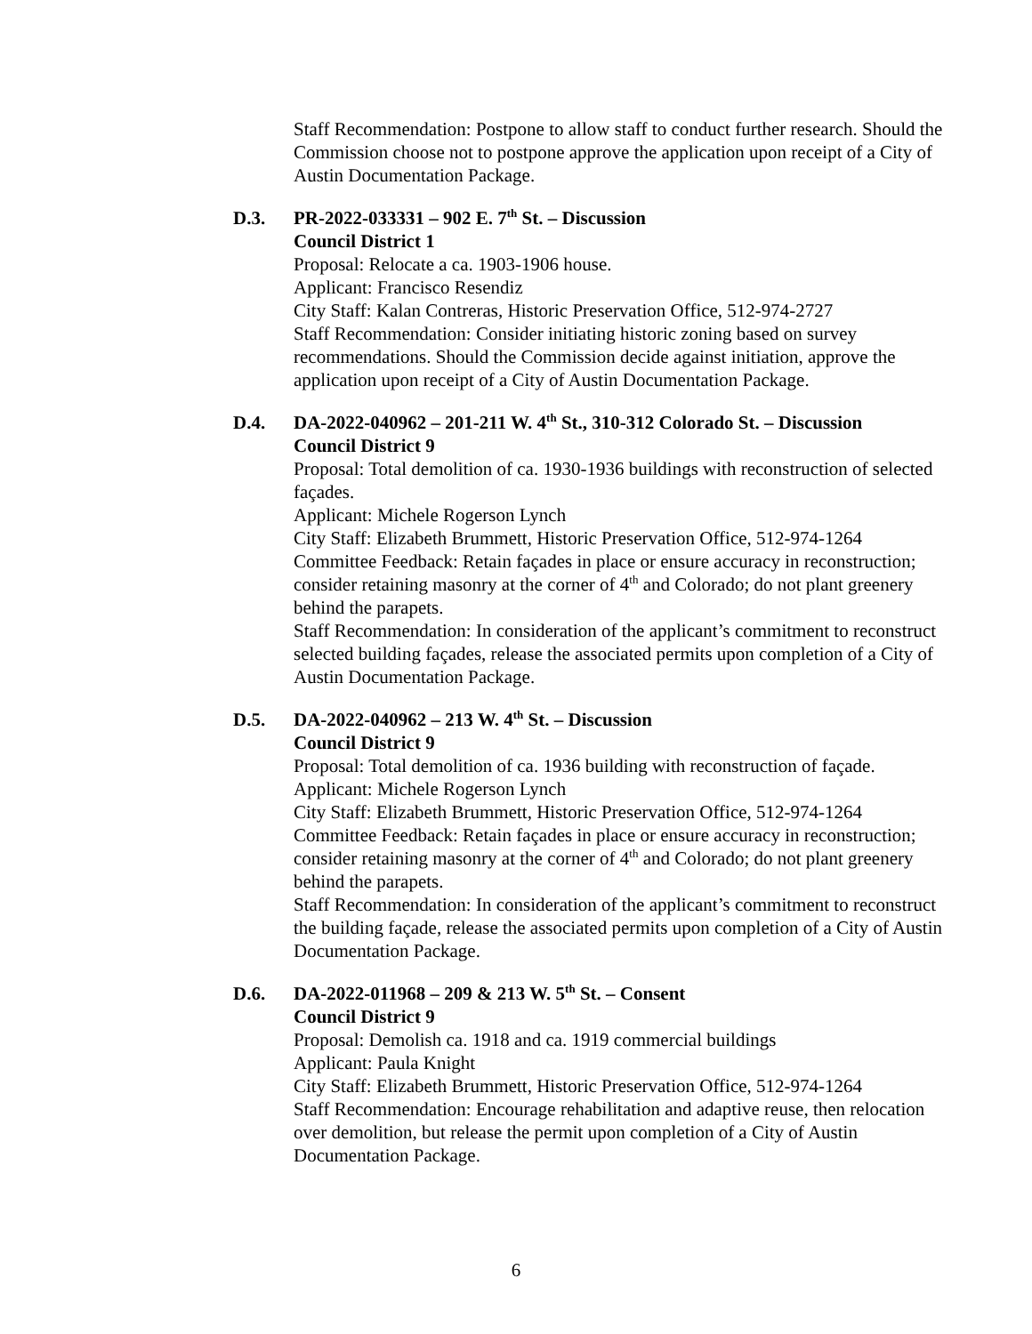Staff Recommendation: Postpone to allow staff to conduct further research. Should the Commission choose not to postpone approve the application upon receipt of a City of Austin Documentation Package.
D.3. PR-2022-033331 – 902 E. 7<sup>th</sup> St. – Discussion
Council District 1
Proposal: Relocate a ca. 1903-1906 house.
Applicant: Francisco Resendiz
City Staff: Kalan Contreras, Historic Preservation Office, 512-974-2727
Staff Recommendation: Consider initiating historic zoning based on survey recommendations. Should the Commission decide against initiation, approve the application upon receipt of a City of Austin Documentation Package.
D.4. DA-2022-040962 – 201-211 W. 4<sup>th</sup> St., 310-312 Colorado St. – Discussion
Council District 9
Proposal: Total demolition of ca. 1930-1936 buildings with reconstruction of selected façades.
Applicant: Michele Rogerson Lynch
City Staff: Elizabeth Brummett, Historic Preservation Office, 512-974-1264
Committee Feedback: Retain façades in place or ensure accuracy in reconstruction; consider retaining masonry at the corner of 4<sup>th</sup> and Colorado; do not plant greenery behind the parapets.
Staff Recommendation: In consideration of the applicant’s commitment to reconstruct selected building façades, release the associated permits upon completion of a City of Austin Documentation Package.
D.5. DA-2022-040962 – 213 W. 4<sup>th</sup> St. – Discussion
Council District 9
Proposal: Total demolition of ca. 1936 building with reconstruction of façade.
Applicant: Michele Rogerson Lynch
City Staff: Elizabeth Brummett, Historic Preservation Office, 512-974-1264
Committee Feedback: Retain façades in place or ensure accuracy in reconstruction; consider retaining masonry at the corner of 4<sup>th</sup> and Colorado; do not plant greenery behind the parapets.
Staff Recommendation: In consideration of the applicant’s commitment to reconstruct the building façade, release the associated permits upon completion of a City of Austin Documentation Package.
D.6. DA-2022-011968 – 209 & 213 W. 5<sup>th</sup> St. – Consent
Council District 9
Proposal: Demolish ca. 1918 and ca. 1919 commercial buildings
Applicant: Paula Knight
City Staff: Elizabeth Brummett, Historic Preservation Office, 512-974-1264
Staff Recommendation: Encourage rehabilitation and adaptive reuse, then relocation over demolition, but release the permit upon completion of a City of Austin Documentation Package.
6